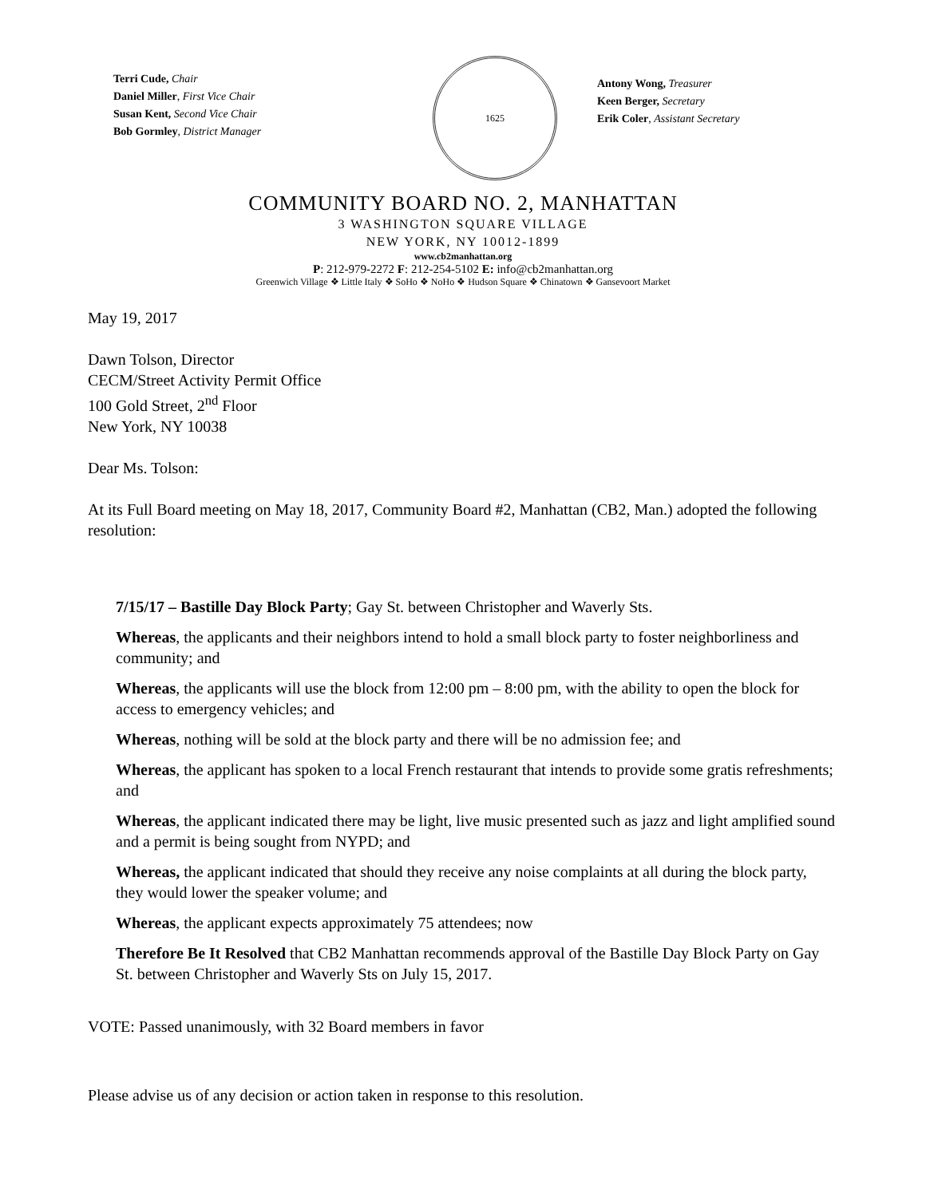Terri Cude, Chair
Daniel Miller, First Vice Chair
Susan Kent, Second Vice Chair
Bob Gormley, District Manager
1625
Antony Wong, Treasurer
Keen Berger, Secretary
Erik Coler, Assistant Secretary
COMMUNITY BOARD NO. 2, MANHATTAN
3 WASHINGTON SQUARE VILLAGE
NEW YORK, NY 10012-1899
www.cb2manhattan.org
P: 212-979-2272 F: 212-254-5102 E: info@cb2manhattan.org
Greenwich Village ❖ Little Italy ❖ SoHo ❖ NoHo ❖ Hudson Square ❖ Chinatown ❖ Gansevoort Market
May 19, 2017
Dawn Tolson, Director
CECM/Street Activity Permit Office
100 Gold Street, 2<sup>nd</sup> Floor
New York, NY 10038
Dear Ms. Tolson:
At its Full Board meeting on May 18, 2017, Community Board #2, Manhattan (CB2, Man.) adopted the following resolution:
7/15/17 – Bastille Day Block Party; Gay St. between Christopher and Waverly Sts.
Whereas, the applicants and their neighbors intend to hold a small block party to foster neighborliness and community; and
Whereas, the applicants will use the block from 12:00 pm – 8:00 pm, with the ability to open the block for access to emergency vehicles; and
Whereas, nothing will be sold at the block party and there will be no admission fee; and
Whereas, the applicant has spoken to a local French restaurant that intends to provide some gratis refreshments; and
Whereas, the applicant indicated there may be light, live music presented such as jazz and light amplified sound and a permit is being sought from NYPD; and
Whereas, the applicant indicated that should they receive any noise complaints at all during the block party, they would lower the speaker volume; and
Whereas, the applicant expects approximately 75 attendees; now
Therefore Be It Resolved that CB2 Manhattan recommends approval of the Bastille Day Block Party on Gay St. between Christopher and Waverly Sts on July 15, 2017.
VOTE: Passed unanimously, with 32 Board members in favor
Please advise us of any decision or action taken in response to this resolution.